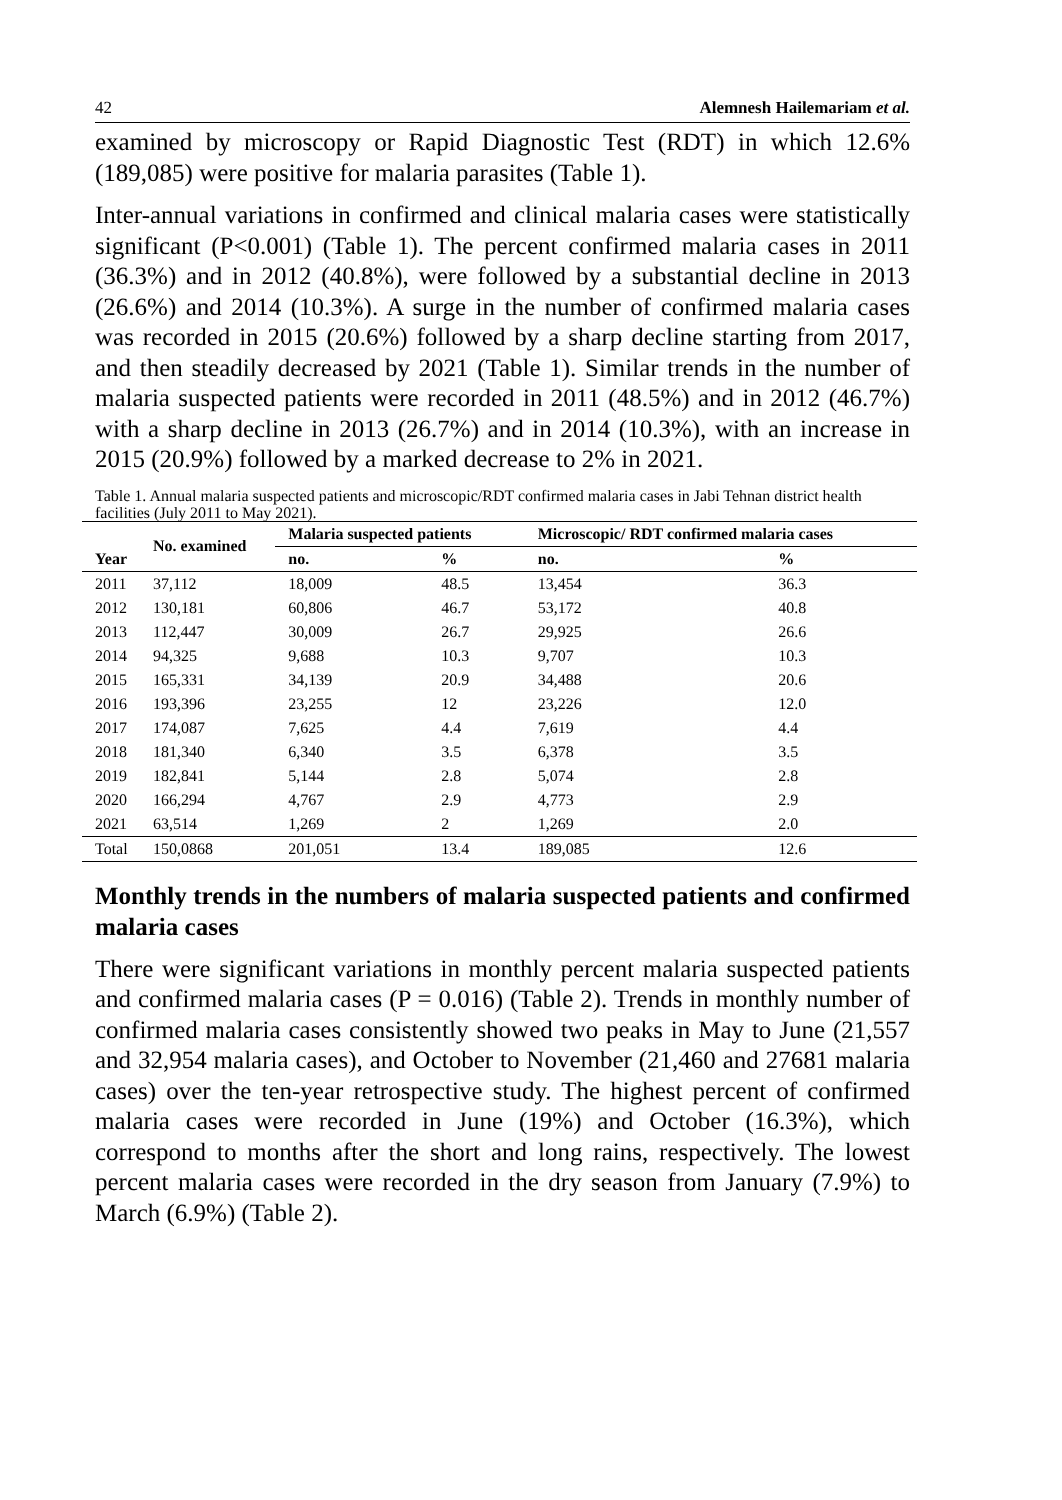42 Alemnesh Hailemariam et al.
examined by microscopy or Rapid Diagnostic Test (RDT) in which 12.6% (189,085) were positive for malaria parasites (Table 1).
Inter-annual variations in confirmed and clinical malaria cases were statistically significant (P<0.001) (Table 1). The percent confirmed malaria cases in 2011 (36.3%) and in 2012 (40.8%), were followed by a substantial decline in 2013 (26.6%) and 2014 (10.3%). A surge in the number of confirmed malaria cases was recorded in 2015 (20.6%) followed by a sharp decline starting from 2017, and then steadily decreased by 2021 (Table 1). Similar trends in the number of malaria suspected patients were recorded in 2011 (48.5%) and in 2012 (46.7%) with a sharp decline in 2013 (26.7%) and in 2014 (10.3%), with an increase in 2015 (20.9%) followed by a marked decrease to 2% in 2021.
Table 1. Annual malaria suspected patients and microscopic/RDT confirmed malaria cases in Jabi Tehnan district health facilities (July 2011 to May 2021).
| Year | No. examined | Malaria suspected patients | | Microscopic/ RDT confirmed malaria cases | |
| --- | --- | --- | --- | --- | --- |
| | | no. | % | no. | % |
| 2011 | 37,112 | 18,009 | 48.5 | 13,454 | 36.3 |
| 2012 | 130,181 | 60,806 | 46.7 | 53,172 | 40.8 |
| 2013 | 112,447 | 30,009 | 26.7 | 29,925 | 26.6 |
| 2014 | 94,325 | 9,688 | 10.3 | 9,707 | 10.3 |
| 2015 | 165,331 | 34,139 | 20.9 | 34,488 | 20.6 |
| 2016 | 193,396 | 23,255 | 12 | 23,226 | 12.0 |
| 2017 | 174,087 | 7,625 | 4.4 | 7,619 | 4.4 |
| 2018 | 181,340 | 6,340 | 3.5 | 6,378 | 3.5 |
| 2019 | 182,841 | 5,144 | 2.8 | 5,074 | 2.8 |
| 2020 | 166,294 | 4,767 | 2.9 | 4,773 | 2.9 |
| 2021 | 63,514 | 1,269 | 2 | 1,269 | 2.0 |
| Total | 150,0868 | 201,051 | 13.4 | 189,085 | 12.6 |
Monthly trends in the numbers of malaria suspected patients and confirmed malaria cases
There were significant variations in monthly percent malaria suspected patients and confirmed malaria cases (P = 0.016) (Table 2). Trends in monthly number of confirmed malaria cases consistently showed two peaks in May to June (21,557 and 32,954 malaria cases), and October to November (21,460 and 27681 malaria cases) over the ten-year retrospective study. The highest percent of confirmed malaria cases were recorded in June (19%) and October (16.3%), which correspond to months after the short and long rains, respectively. The lowest percent malaria cases were recorded in the dry season from January (7.9%) to March (6.9%) (Table 2).